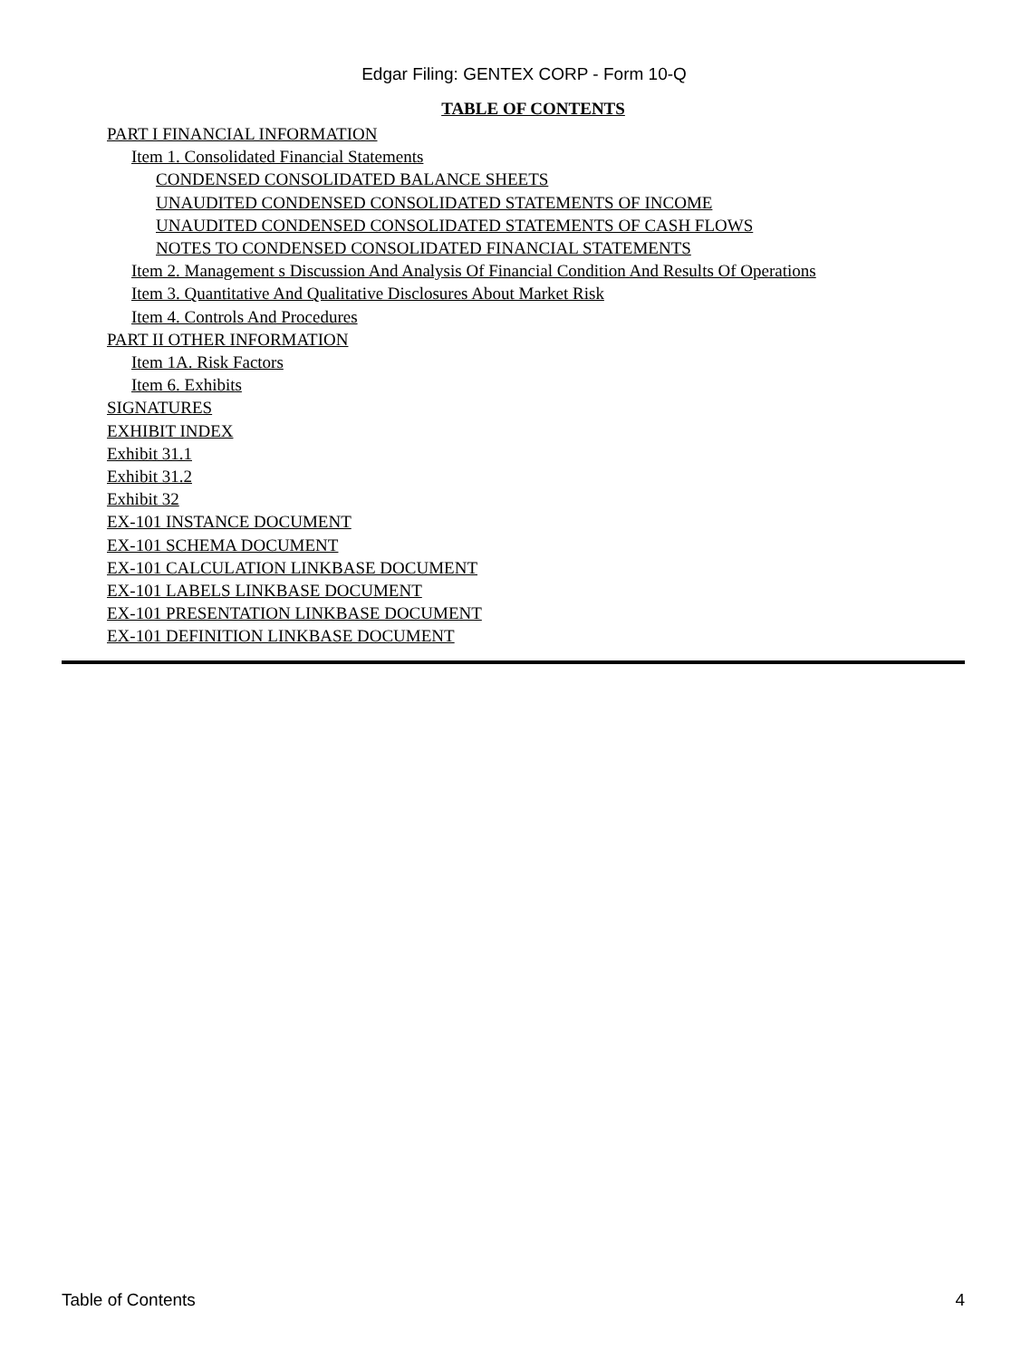Edgar Filing: GENTEX CORP - Form 10-Q
TABLE OF CONTENTS
PART I FINANCIAL INFORMATION
Item 1. Consolidated Financial Statements
CONDENSED CONSOLIDATED BALANCE SHEETS
UNAUDITED CONDENSED CONSOLIDATED STATEMENTS OF INCOME
UNAUDITED CONDENSED CONSOLIDATED STATEMENTS OF CASH FLOWS
NOTES TO CONDENSED CONSOLIDATED FINANCIAL STATEMENTS
Item 2. Management s Discussion And Analysis Of Financial Condition And Results Of Operations
Item 3. Quantitative And Qualitative Disclosures About Market Risk
Item 4. Controls And Procedures
PART II OTHER INFORMATION
Item 1A. Risk Factors
Item 6. Exhibits
SIGNATURES
EXHIBIT INDEX
Exhibit 31.1
Exhibit 31.2
Exhibit 32
EX-101 INSTANCE DOCUMENT
EX-101 SCHEMA DOCUMENT
EX-101 CALCULATION LINKBASE DOCUMENT
EX-101 LABELS LINKBASE DOCUMENT
EX-101 PRESENTATION LINKBASE DOCUMENT
EX-101 DEFINITION LINKBASE DOCUMENT
Table of Contents 4